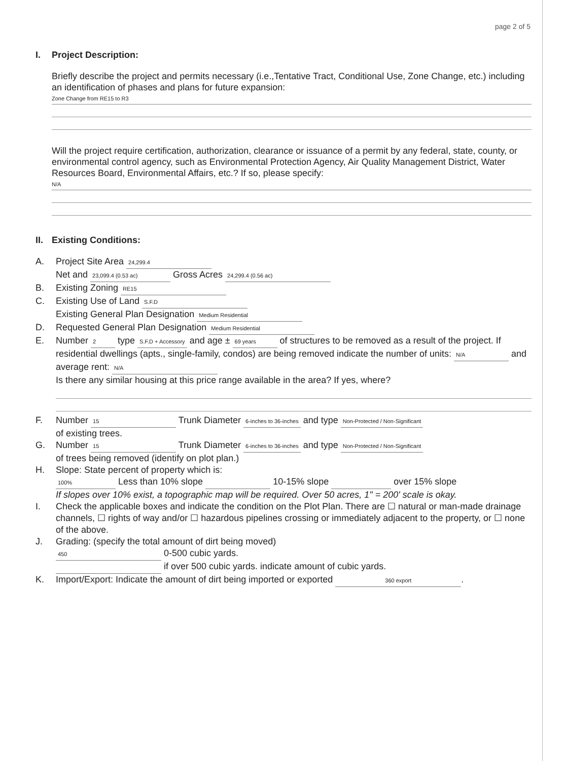page 2 of 5
I. Project Description:
Briefly describe the project and permits necessary (i.e.,Tentative Tract, Conditional Use, Zone Change, etc.) including an identification of phases and plans for future expansion:
Zone Change from RE15 to R3
Will the project require certification, authorization, clearance or issuance of a permit by any federal, state, county, or environmental control agency, such as Environmental Protection Agency, Air Quality Management District, Water Resources Board, Environmental Affairs, etc.? If so, please specify:
N/A
II. Existing Conditions:
A. Project Site Area 24,299.4
Net and 23,099.4 (0.53 ac) Gross Acres 24,299.4 (0.56 ac)
B. Existing Zoning RE15
C. Existing Use of Land S.F.D
Existing General Plan Designation Medium Residential
D. Requested General Plan Designation Medium Residential
E. Number 2 type S.F.D + Accessory and age ± 69 years of structures to be removed as a result of the project. If residential dwellings (apts., single-family, condos) are being removed indicate the number of units: N/A and average rent: N/A
Is there any similar housing at this price range available in the area? If yes, where?
F. Number 15 Trunk Diameter 6-inches to 36-inches and type Non-Protected / Non-Significant
of existing trees.
G. Number 15 Trunk Diameter 6-inches to 36-inches and type Non-Protected / Non-Significant
of trees being removed (identify on plot plan.)
H. Slope: State percent of property which is:
100% Less than 10% slope 10-15% slope over 15% slope
If slopes over 10% exist, a topographic map will be required. Over 50 acres, 1" = 200' scale is okay.
I. Check the applicable boxes and indicate the condition on the Plot Plan. There are ☐ natural or man-made drainage channels, ☐ rights of way and/or ☐ hazardous pipelines crossing or immediately adjacent to the property, or ☐ none of the above.
J. Grading: (specify the total amount of dirt being moved)
450 0-500 cubic yards.
if over 500 cubic yards. indicate amount of cubic yards.
K. Import/Export: Indicate the amount of dirt being imported or exported 360 export.